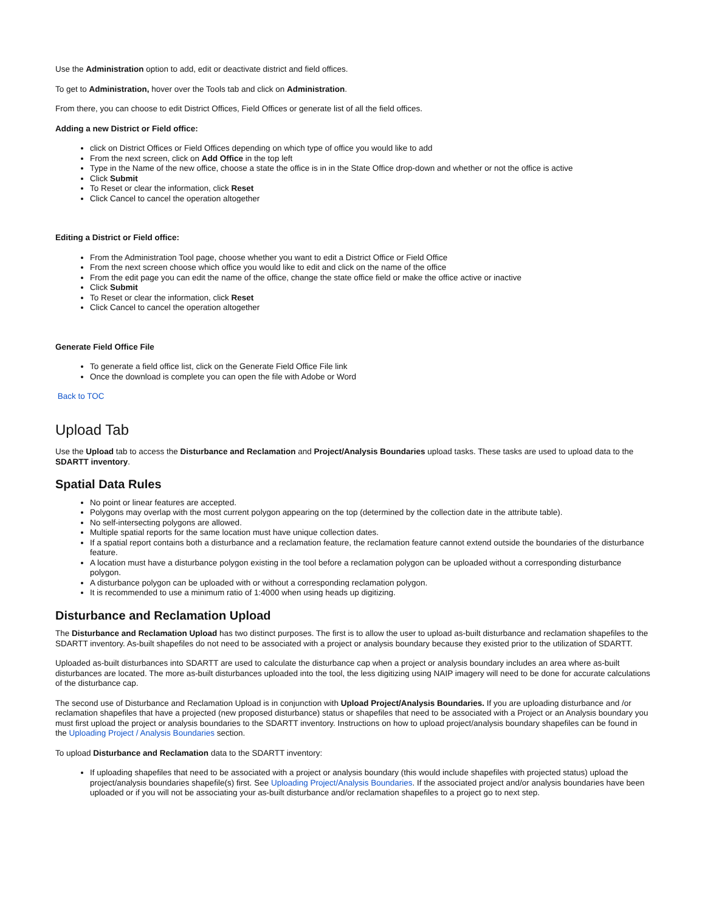Use the Administration option to add, edit or deactivate district and field offices.
To get to Administration, hover over the Tools tab and click on Administration.
From there, you can choose to edit District Offices, Field Offices or generate list of all the field offices.
Adding a new District or Field office:
click on District Offices or Field Offices depending on which type of office you would like to add
From the next screen, click on Add Office in the top left
Type in the Name of the new office, choose a state the office is in in the State Office drop-down and whether or not the office is active
Click Submit
To Reset or clear the information, click Reset
Click Cancel to cancel the operation altogether
Editing a District or Field office:
From the Administration Tool page, choose whether you want to edit a District Office or Field Office
From the next screen choose which office you would like to edit and click on the name of the office
From the edit page you can edit the name of the office, change the state office field or make the office active or inactive
Click Submit
To Reset or clear the information, click Reset
Click Cancel to cancel the operation altogether
Generate Field Office File
To generate a field office list, click on the Generate Field Office File link
Once the download is complete you can open the file with Adobe or Word
Back to TOC
Upload Tab
Use the Upload tab to access the Disturbance and Reclamation and Project/Analysis Boundaries upload tasks. These tasks are used to upload data to the SDARTT inventory.
Spatial Data Rules
No point or linear features are accepted.
Polygons may overlap with the most current polygon appearing on the top (determined by the collection date in the attribute table).
No self-intersecting polygons are allowed.
Multiple spatial reports for the same location must have unique collection dates.
If a spatial report contains both a disturbance and a reclamation feature, the reclamation feature cannot extend outside the boundaries of the disturbance feature.
A location must have a disturbance polygon existing in the tool before a reclamation polygon can be uploaded without a corresponding disturbance polygon.
A disturbance polygon can be uploaded with or without a corresponding reclamation polygon.
It is recommended to use a minimum ratio of 1:4000 when using heads up digitizing.
Disturbance and Reclamation Upload
The Disturbance and Reclamation Upload has two distinct purposes. The first is to allow the user to upload as-built disturbance and reclamation shapefiles to the SDARTT inventory. As-built shapefiles do not need to be associated with a project or analysis boundary because they existed prior to the utilization of SDARTT.
Uploaded as-built disturbances into SDARTT are used to calculate the disturbance cap when a project or analysis boundary includes an area where as-built disturbances are located. The more as-built disturbances uploaded into the tool, the less digitizing using NAIP imagery will need to be done for accurate calculations of the disturbance cap.
The second use of Disturbance and Reclamation Upload is in conjunction with Upload Project/Analysis Boundaries. If you are uploading disturbance and /or reclamation shapefiles that have a projected (new proposed disturbance) status or shapefiles that need to be associated with a Project or an Analysis boundary you must first upload the project or analysis boundaries to the SDARTT inventory. Instructions on how to upload project/analysis boundary shapefiles can be found in the Uploading Project / Analysis Boundaries section.
To upload Disturbance and Reclamation data to the SDARTT inventory:
If uploading shapefiles that need to be associated with a project or analysis boundary (this would include shapefiles with projected status) upload the project/analysis boundaries shapefile(s) first. See Uploading Project/Analysis Boundaries. If the associated project and/or analysis boundaries have been uploaded or if you will not be associating your as-built disturbance and/or reclamation shapefiles to a project go to next step.